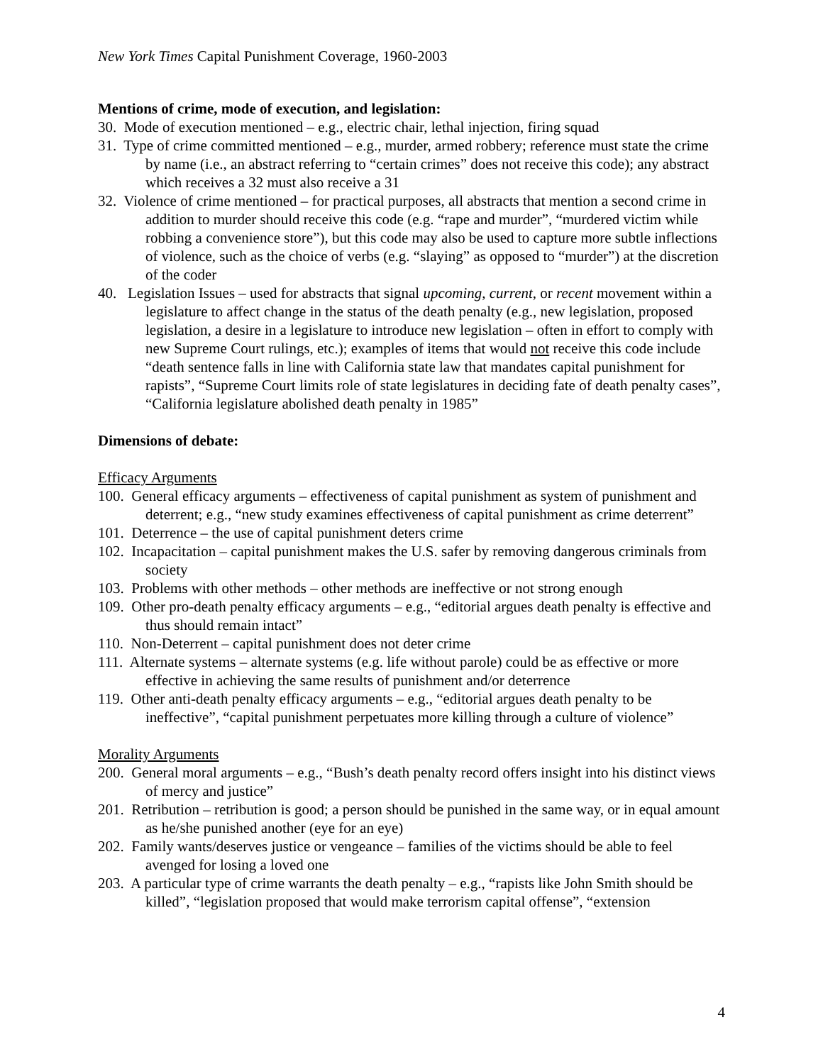New York Times Capital Punishment Coverage, 1960-2003
Mentions of crime, mode of execution, and legislation:
30. Mode of execution mentioned – e.g., electric chair, lethal injection, firing squad
31. Type of crime committed mentioned – e.g., murder, armed robbery; reference must state the crime by name (i.e., an abstract referring to “certain crimes” does not receive this code); any abstract which receives a 32 must also receive a 31
32. Violence of crime mentioned – for practical purposes, all abstracts that mention a second crime in addition to murder should receive this code (e.g. “rape and murder”, “murdered victim while robbing a convenience store”), but this code may also be used to capture more subtle inflections of violence, such as the choice of verbs (e.g. “slaying” as opposed to “murder”) at the discretion of the coder
40. Legislation Issues – used for abstracts that signal upcoming, current, or recent movement within a legislature to affect change in the status of the death penalty (e.g., new legislation, proposed legislation, a desire in a legislature to introduce new legislation – often in effort to comply with new Supreme Court rulings, etc.); examples of items that would not receive this code include “death sentence falls in line with California state law that mandates capital punishment for rapists”, “Supreme Court limits role of state legislatures in deciding fate of death penalty cases”, “California legislature abolished death penalty in 1985”
Dimensions of debate:
Efficacy Arguments
100. General efficacy arguments – effectiveness of capital punishment as system of punishment and deterrent; e.g., “new study examines effectiveness of capital punishment as crime deterrent”
101. Deterrence – the use of capital punishment deters crime
102. Incapacitation – capital punishment makes the U.S. safer by removing dangerous criminals from society
103. Problems with other methods – other methods are ineffective or not strong enough
109. Other pro-death penalty efficacy arguments – e.g., “editorial argues death penalty is effective and thus should remain intact”
110. Non-Deterrent – capital punishment does not deter crime
111. Alternate systems – alternate systems (e.g. life without parole) could be as effective or more effective in achieving the same results of punishment and/or deterrence
119. Other anti-death penalty efficacy arguments – e.g., “editorial argues death penalty to be ineffective”, “capital punishment perpetuates more killing through a culture of violence”
Morality Arguments
200. General moral arguments – e.g., “Bush’s death penalty record offers insight into his distinct views of mercy and justice”
201. Retribution – retribution is good; a person should be punished in the same way, or in equal amount as he/she punished another (eye for an eye)
202. Family wants/deserves justice or vengeance – families of the victims should be able to feel avenged for losing a loved one
203. A particular type of crime warrants the death penalty – e.g., “rapists like John Smith should be killed”, “legislation proposed that would make terrorism capital offense”, “extension
4